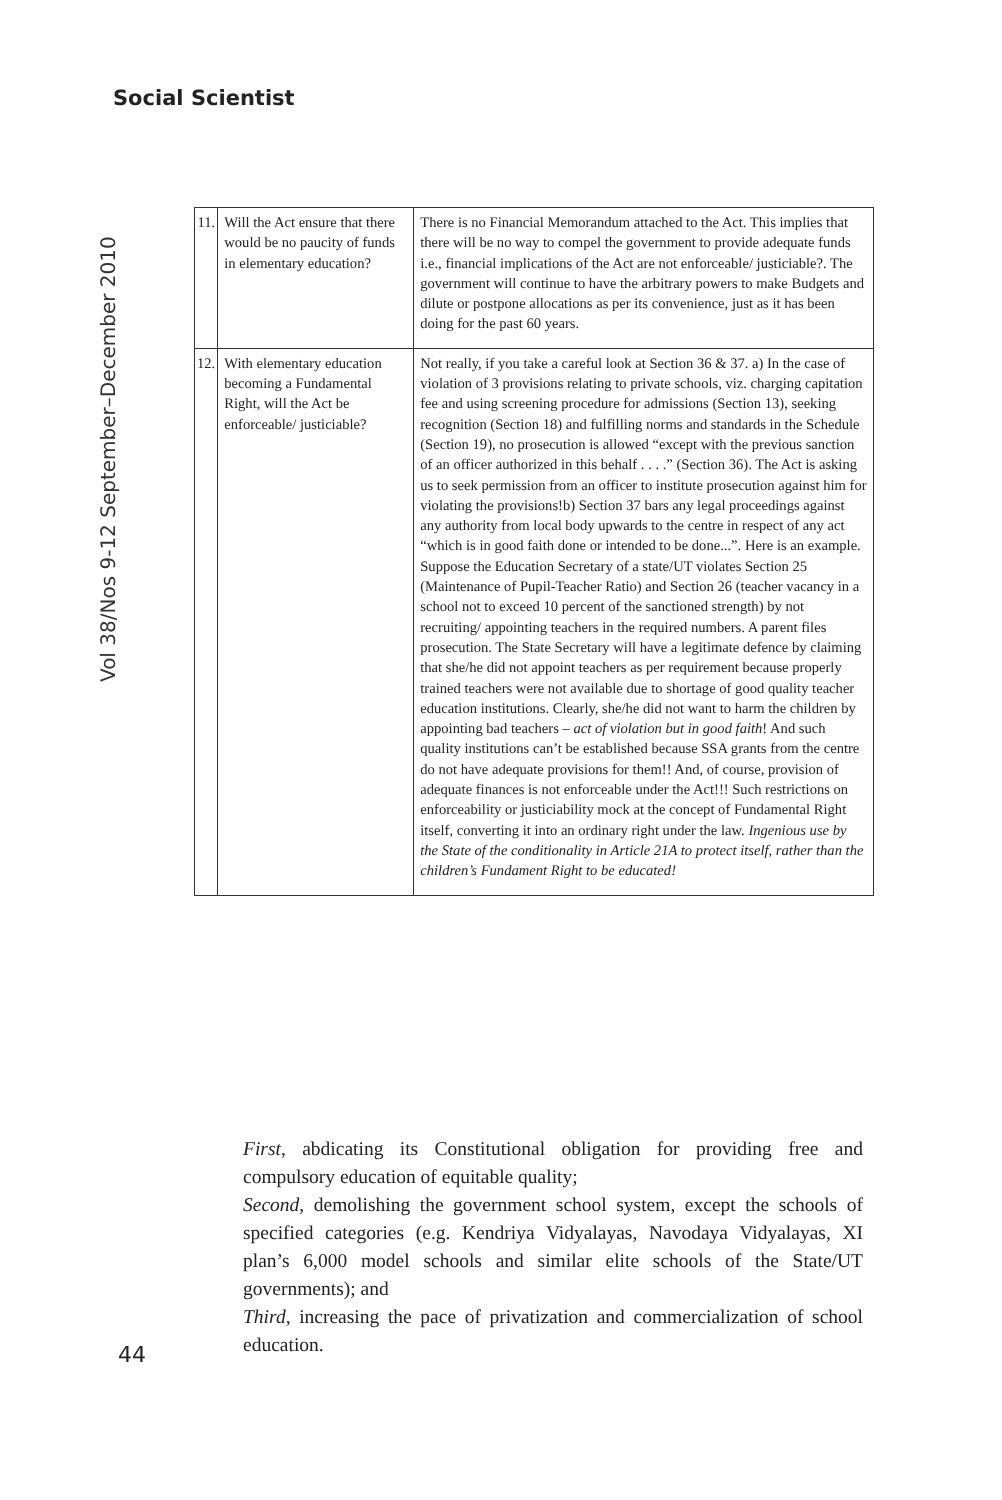Social Scientist
Vol 38/Nos 9-12 September–December 2010
| 11. | Will the Act ensure that there would be no paucity of funds in elementary education? | There is no Financial Memorandum attached to the Act. This implies that there will be no way to compel the government to provide adequate funds i.e., financial implications of the Act are not enforceable/ justiciable?. The government will continue to have the arbitrary powers to make Budgets and dilute or postpone allocations as per its convenience, just as it has been doing for the past 60 years. |
| 12. | With elementary education becoming a Fundamental Right, will the Act be enforceable/ justiciable? | Not really, if you take a careful look at Section 36 & 37. a) In the case of violation of 3 provisions relating to private schools, viz. charging capitation fee and using screening procedure for admissions (Section 13), seeking recognition (Section 18) and fulfilling norms and standards in the Schedule (Section 19), no prosecution is allowed “except with the previous sanction of an officer authorized in this behalf . . . .” (Section 36). The Act is asking us to seek permission from an officer to institute prosecution against him for violating the provisions!b) Section 37 bars any legal proceedings against any authority from local body upwards to the centre in respect of any act “which is in good faith done or intended to be done...”. Here is an example. Suppose the Education Secretary of a state/UT violates Section 25 (Maintenance of Pupil-Teacher Ratio) and Section 26 (teacher vacancy in a school not to exceed 10 percent of the sanctioned strength) by not recruiting/ appointing teachers in the required numbers. A parent files prosecution. The State Secretary will have a legitimate defence by claiming that she/he did not appoint teachers as per requirement because properly trained teachers were not available due to shortage of good quality teacher education institutions. Clearly, she/he did not want to harm the children by appointing bad teachers – act of violation but in good faith ! And such quality institutions can’t be established because SSA grants from the centre do not have adequate provisions for them!! And, of course, provision of adequate finances is not enforceable under the Act!!! Such restrictions on enforceability or justiciability mock at the concept of Fundamental Right itself, converting it into an ordinary right under the law. Ingenious use by the State of the conditionality in Article 21A to protect itself, rather than the children’s Fundament Right to be educated! |
First, abdicating its Constitutional obligation for providing free and compulsory education of equitable quality;
Second, demolishing the government school system, except the schools of specified categories (e.g. Kendriya Vidyalayas, Navodaya Vidyalayas, XI plan’s 6,000 model schools and similar elite schools of the State/UT governments); and
Third, increasing the pace of privatization and commercialization of school education.
44